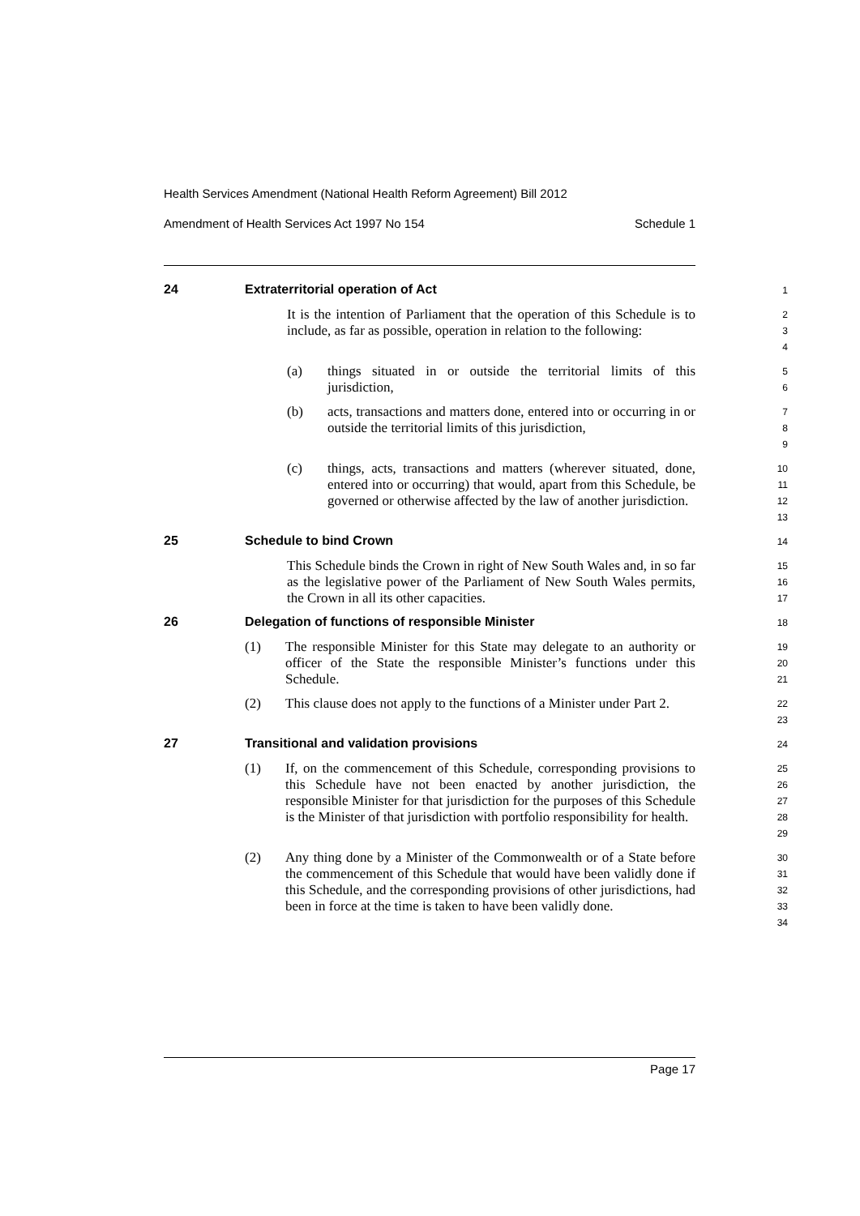Health Services Amendment (National Health Reform Agreement) Bill 2012
Amendment of Health Services Act 1997 No 154 Schedule 1
24 Extraterritorial operation of Act
1
It is the intention of Parliament that the operation of this Schedule is to include, as far as possible, operation in relation to the following:
2
3
4
(a) things situated in or outside the territorial limits of this jurisdiction,
5
6
(b) acts, transactions and matters done, entered into or occurring in or outside the territorial limits of this jurisdiction,
7
8
9
(c) things, acts, transactions and matters (wherever situated, done, entered into or occurring) that would, apart from this Schedule, be governed or otherwise affected by the law of another jurisdiction.
10
11
12
13
25 Schedule to bind Crown
14
This Schedule binds the Crown in right of New South Wales and, in so far as the legislative power of the Parliament of New South Wales permits, the Crown in all its other capacities.
15
16
17
26 Delegation of functions of responsible Minister
18
(1) The responsible Minister for this State may delegate to an authority or officer of the State the responsible Minister’s functions under this Schedule.
19
20
21
(2) This clause does not apply to the functions of a Minister under Part 2.
22
23
27 Transitional and validation provisions
24
(1) If, on the commencement of this Schedule, corresponding provisions to this Schedule have not been enacted by another jurisdiction, the responsible Minister for that jurisdiction for the purposes of this Schedule is the Minister of that jurisdiction with portfolio responsibility for health.
25
26
27
28
29
(2) Any thing done by a Minister of the Commonwealth or of a State before the commencement of this Schedule that would have been validly done if this Schedule, and the corresponding provisions of other jurisdictions, had been in force at the time is taken to have been validly done.
30
31
32
33
34
Page 17